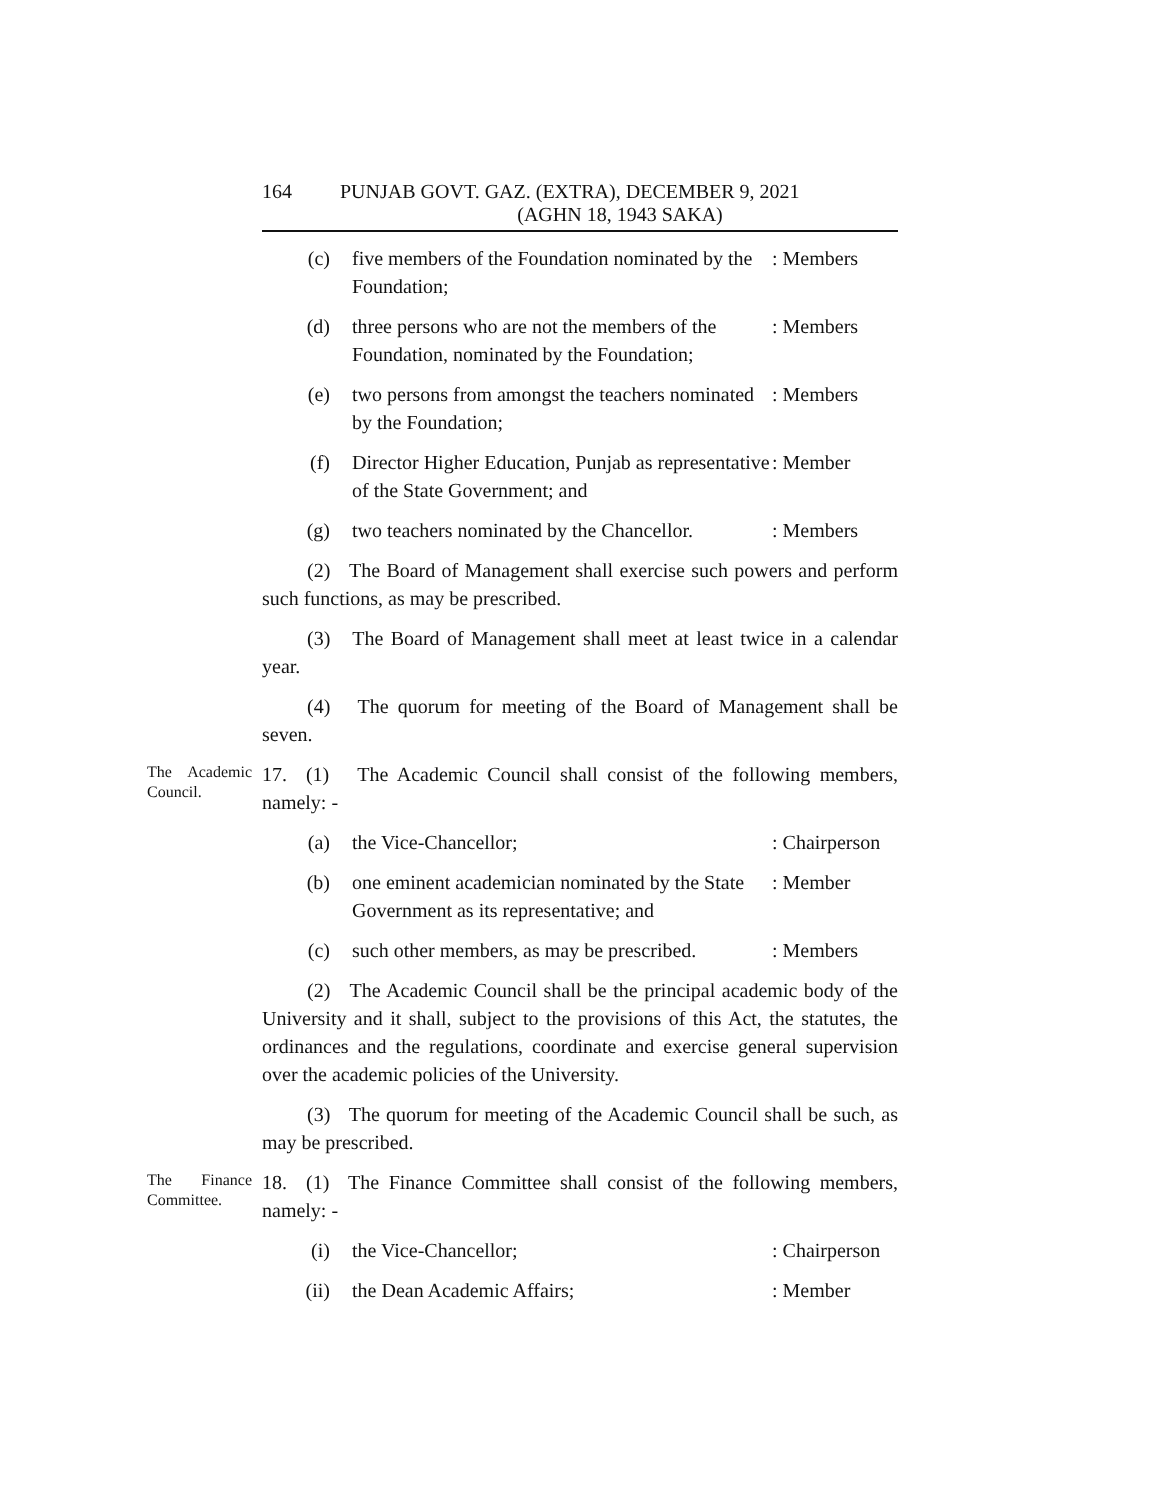164 PUNJAB GOVT. GAZ. (EXTRA), DECEMBER 9, 2021
(AGHN 18, 1943 SAKA)
(c) five members of the Foundation nominated by the Foundation;
: Members
(d) three persons who are not the members of the Foundation, nominated by the Foundation;
: Members
(e) two persons from amongst the teachers nominated by the Foundation;
: Members
(f) Director Higher Education, Punjab as representative of the State Government; and
: Member
(g) two teachers nominated by the Chancellor.
: Members
(2) The Board of Management shall exercise such powers and perform such functions, as may be prescribed.
(3) The Board of Management shall meet at least twice in a calendar year.
(4) The quorum for meeting of the Board of Management shall be seven.
The Academic Council.
17. (1) The Academic Council shall consist of the following members, namely: -
(a) the Vice-Chancellor; : Chairperson
(b) one eminent academician nominated by the State Government as its representative; and
: Member
(c) such other members, as may be prescribed.
: Members
(2) The Academic Council shall be the principal academic body of the University and it shall, subject to the provisions of this Act, the statutes, the ordinances and the regulations, coordinate and exercise general supervision over the academic policies of the University.
(3) The quorum for meeting of the Academic Council shall be such, as may be prescribed.
The Finance Committee.
18. (1) The Finance Committee shall consist of the following members, namely: -
(i) the Vice-Chancellor; : Chairperson
(ii) the Dean Academic Affairs; : Member